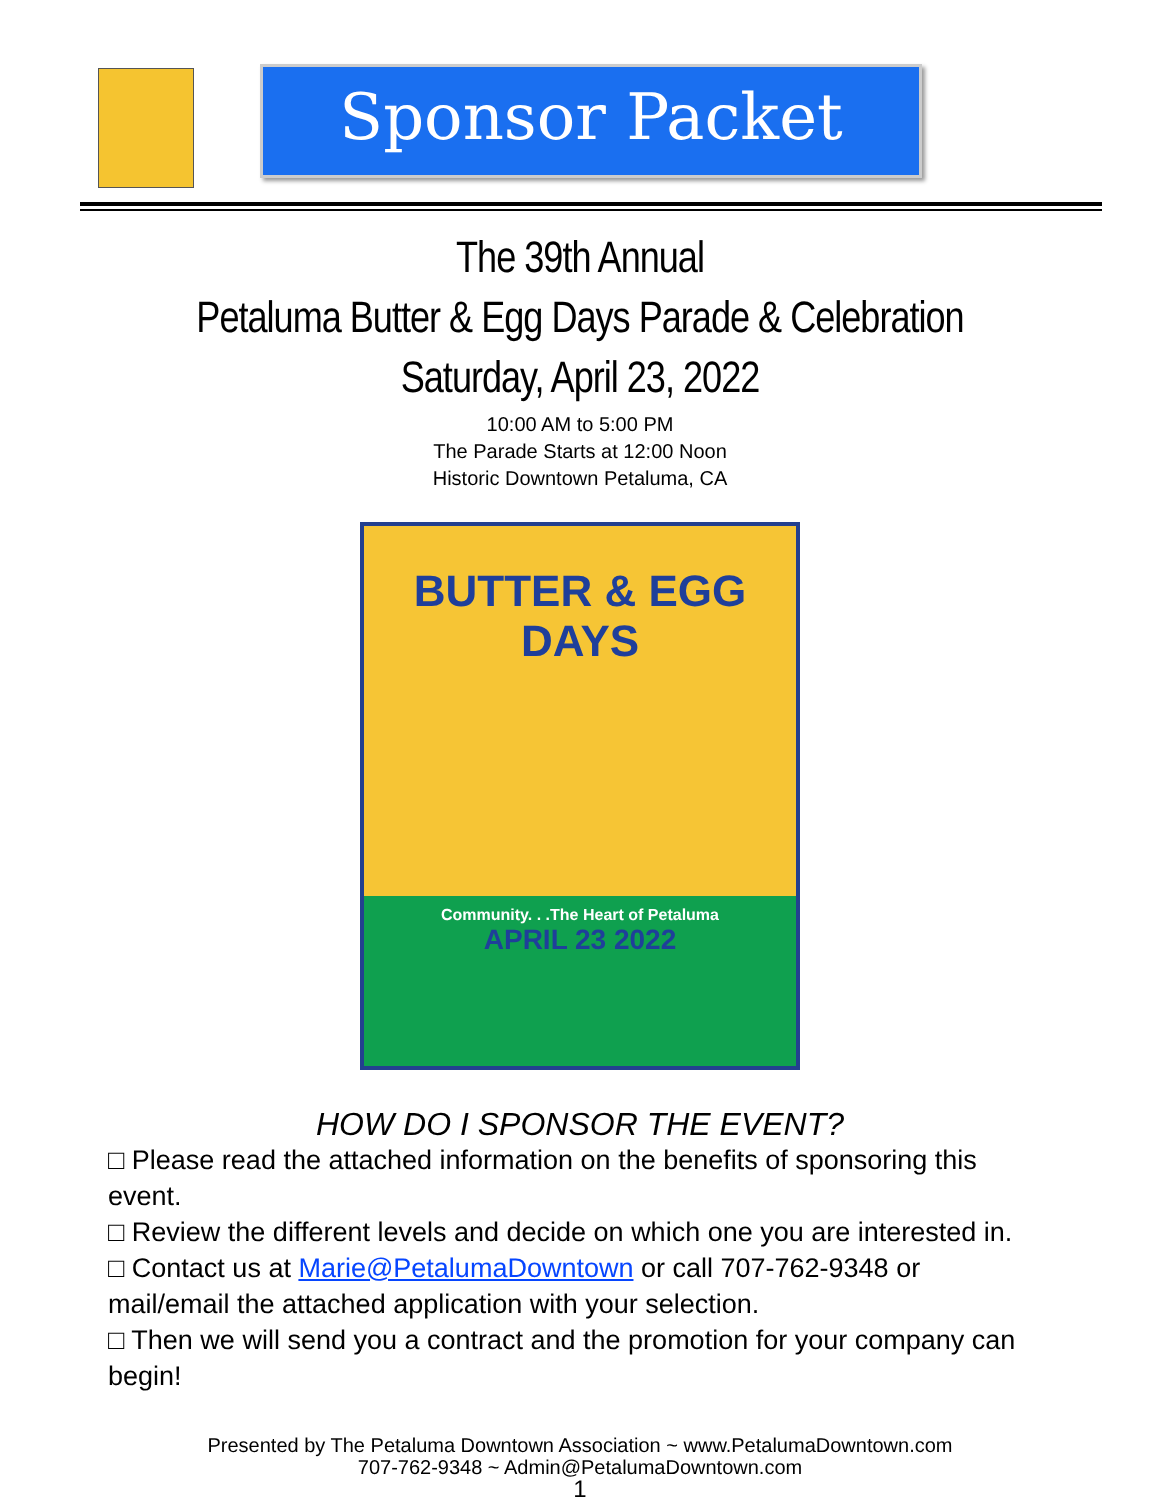Sponsor Packet
The 39th Annual
Petaluma Butter & Egg Days Parade & Celebration
Saturday, April 23, 2022
10:00 AM to 5:00 PM
The Parade Starts at 12:00 Noon
Historic Downtown Petaluma, CA
BUTTER & EGG DAYS
Community. . .The Heart of Petaluma
APRIL 23 2022
HOW DO I SPONSOR THE EVENT?
□ Please read the attached information on the benefits of sponsoring this event.
□ Review the different levels and decide on which one you are interested in.
□ Contact us at Marie@PetalumaDowntown or call 707-762-9348 or mail/email the attached application with your selection.
□ Then we will send you a contract and the promotion for your company can begin!
Presented by The Petaluma Downtown Association ~ www.PetalumaDowntown.com
707-762-9348 ~ Admin@PetalumaDowntown.com
1